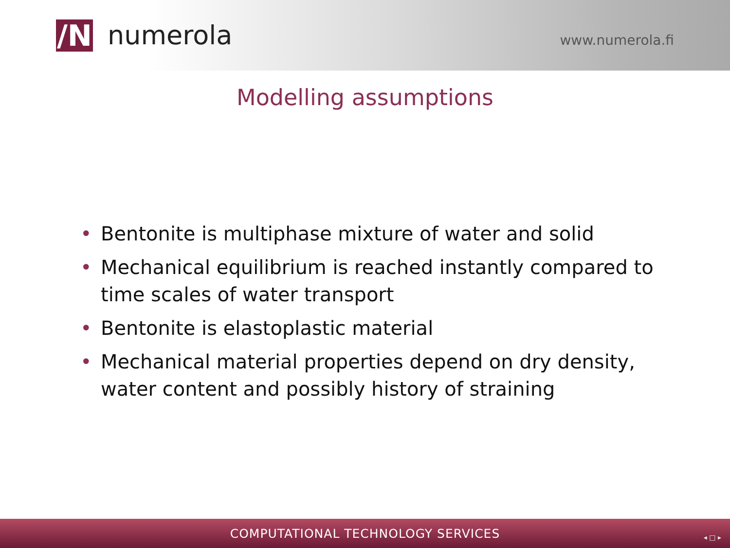/N numerola
www.numerola.fi
Modelling assumptions
• Bentonite is multiphase mixture of water and solid
• Mechanical equilibrium is reached instantly compared to time scales of water transport
• Bentonite is elastoplastic material
• Mechanical material properties depend on dry density, water content and possibly history of straining
COMPUTATIONAL TECHNOLOGY SERVICES
◂ □ ▸